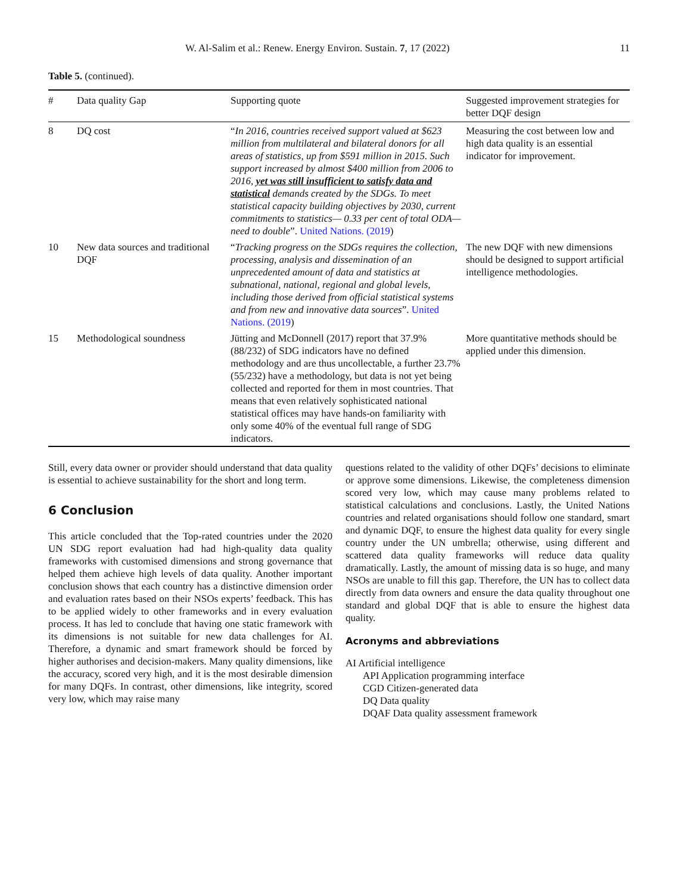W. Al-Salim et al.: Renew. Energy Environ. Sustain. 7, 17 (2022) 11
Table 5. (continued).
| # | Data quality Gap | Supporting quote | Suggested improvement strategies for better DQF design |
| --- | --- | --- | --- |
| 8 | DQ cost | “ In 2016, countries received support valued at $623 million from multilateral and bilateral donors for all areas of statistics, up from $591 million in 2015. Such support increased by almost $400 million from 2006 to 2016, yet was still insufficient to satisfy data and statistical demands created by the SDGs. To meet statistical capacity building objectives by 2030, current commitments to statistics— 0.33 per cent of total ODA—need to double ”. United Nations. (2019 ) | Measuring the cost between low and high data quality is an essential indicator for improvement. |
| 10 | New data sources and traditional DQF | “ Tracking progress on the SDGs requires the collection, processing, analysis and dissemination of an unprecedented amount of data and statistics at subnational, national, regional and global levels, including those derived from official statistical systems and from new and innovative data sources ”. United Nations. (2019 ) | The new DQF with new dimensions should be designed to support artificial intelligence methodologies. |
| 15 | Methodological soundness | Jütting and McDonnell (2017) report that 37.9% (88/232) of SDG indicators have no defined methodology and are thus uncollectable, a further 23.7% (55/232) have a methodology, but data is not yet being collected and reported for them in most countries. That means that even relatively sophisticated national statistical offices may have hands-on familiarity with only some 40% of the eventual full range of SDG indicators. | More quantitative methods should be applied under this dimension. |
Still, every data owner or provider should understand that data quality is essential to achieve sustainability for the short and long term.
6 Conclusion
This article concluded that the Top-rated countries under the 2020 UN SDG report evaluation had had high-quality data quality frameworks with customised dimensions and strong governance that helped them achieve high levels of data quality. Another important conclusion shows that each country has a distinctive dimension order and evaluation rates based on their NSOs experts’ feedback. This has to be applied widely to other frameworks and in every evaluation process. It has led to conclude that having one static framework with its dimensions is not suitable for new data challenges for AI. Therefore, a dynamic and smart framework should be forced by higher authorises and decision-makers. Many quality dimensions, like the accuracy, scored very high, and it is the most desirable dimension for many DQFs. In contrast, other dimensions, like integrity, scored very low, which may raise many
questions related to the validity of other DQFs’ decisions to eliminate or approve some dimensions. Likewise, the completeness dimension scored very low, which may cause many problems related to statistical calculations and conclusions. Lastly, the United Nations countries and related organisations should follow one standard, smart and dynamic DQF, to ensure the highest data quality for every single country under the UN umbrella; otherwise, using different and scattered data quality frameworks will reduce data quality dramatically. Lastly, the amount of missing data is so huge, and many NSOs are unable to fill this gap. Therefore, the UN has to collect data directly from data owners and ensure the data quality throughout one standard and global DQF that is able to ensure the highest data quality.
Acronyms and abbreviations
AI Artificial intelligence
API Application programming interface
CGD Citizen-generated data
DQ Data quality
DQAF Data quality assessment framework